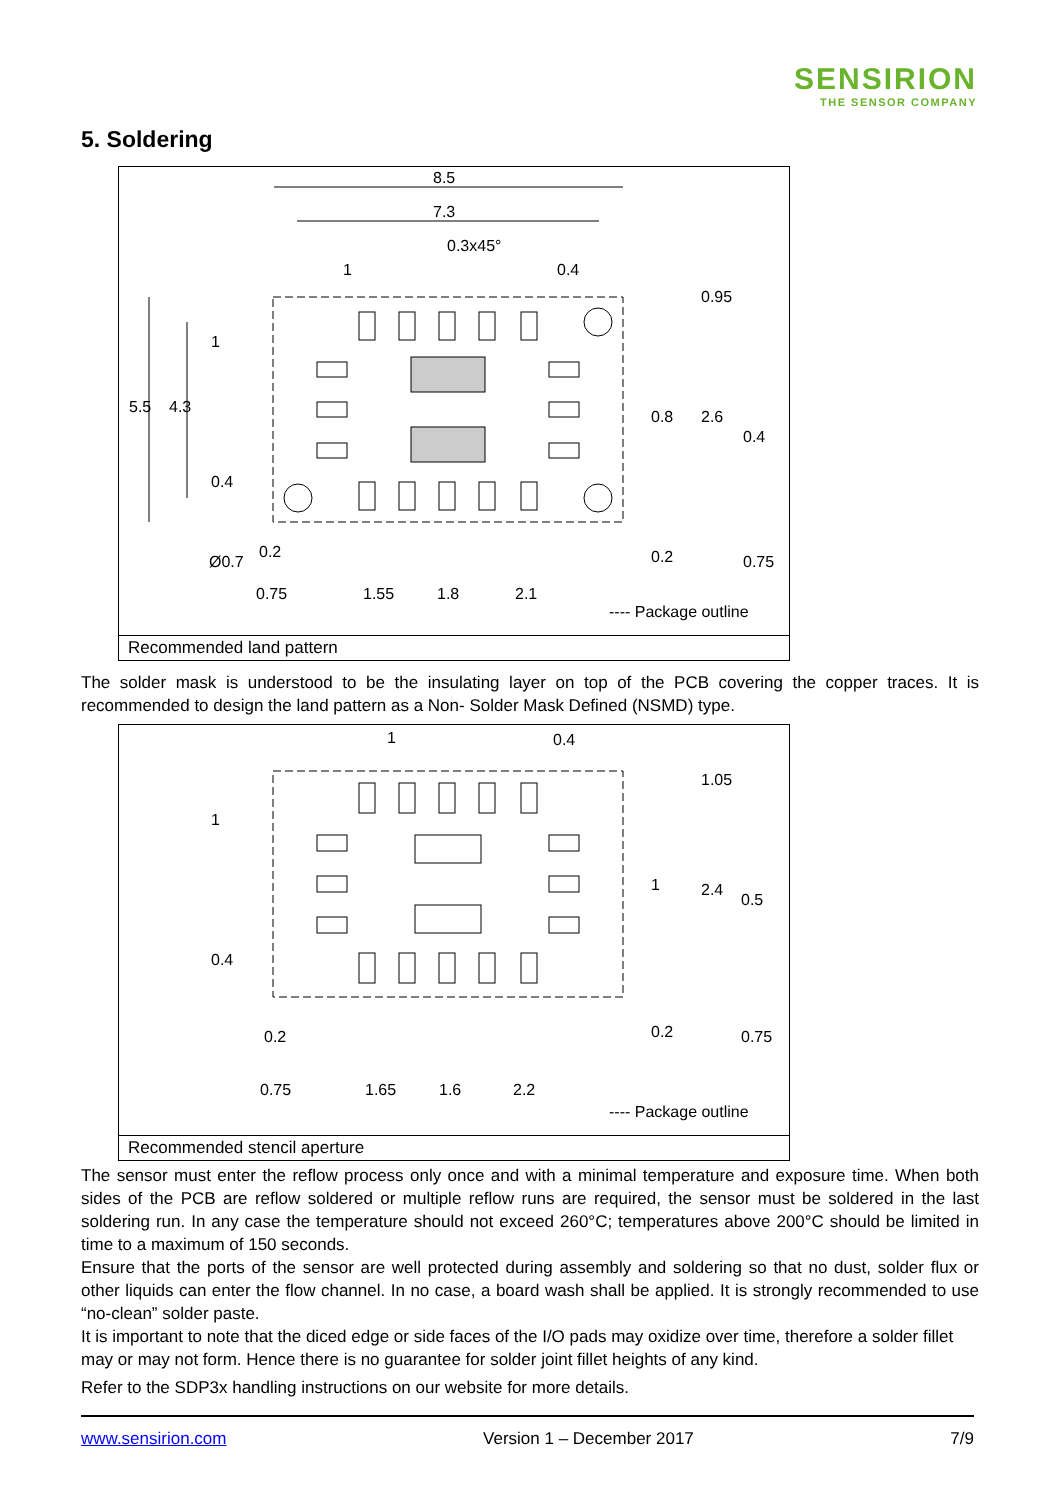SENSIRION
THE SENSOR COMPANY
5. Soldering
8.5
7.3
0.3x45°
1
0.4
0.2
0.75
1.55
1.8
2.1
---- Package outline
5.5
4.3
1
0.4
Ø0.7
0.95
2.6
0.8
0.4
0.2
0.75
Recommended land pattern
The solder mask is understood to be the insulating layer on top of the PCB covering the copper traces. It is recommended to design the land pattern as a Non- Solder Mask Defined (NSMD) type.
1
0.4
0.2
0.75
1.65
1.6
2.2
---- Package outline
1
0.4
1.05
2.4
1
0.5
0.2
0.75
Recommended stencil aperture
The sensor must enter the reflow process only once and with a minimal temperature and exposure time. When both sides of the PCB are reflow soldered or multiple reflow runs are required, the sensor must be soldered in the last soldering run. In any case the temperature should not exceed 260°C; temperatures above 200°C should be limited in time to a maximum of 150 seconds.
Ensure that the ports of the sensor are well protected during assembly and soldering so that no dust, solder flux or other liquids can enter the flow channel. In no case, a board wash shall be applied. It is strongly recommended to use “no-clean” solder paste.
It is important to note that the diced edge or side faces of the I/O pads may oxidize over time, therefore a solder fillet may or may not form. Hence there is no guarantee for solder joint fillet heights of any kind.
Refer to the SDP3x handling instructions on our website for more details.
www.sensirion.com Version 1 – December 2017 7/9